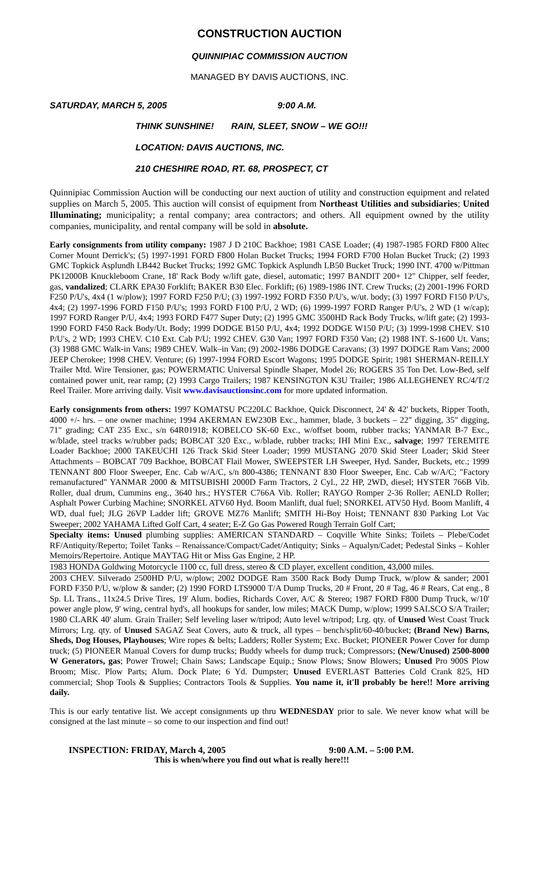CONSTRUCTION AUCTION
QUINNIPIAC COMMISSION AUCTION
MANAGED BY DAVIS AUCTIONS, INC.
SATURDAY, MARCH 5, 2005 9:00 A.M.
THINK SUNSHINE! RAIN, SLEET, SNOW – WE GO!!!
LOCATION: DAVIS AUCTIONS, INC.
210 CHESHIRE ROAD, RT. 68, PROSPECT, CT
Quinnipiac Commission Auction will be conducting our next auction of utility and construction equipment and related supplies on March 5, 2005. This auction will consist of equipment from Northeast Utilities and subsidiaries; United Illuminating; municipality; a rental company; area contractors; and others. All equipment owned by the utility companies, municipality, and rental company will be sold in absolute.
Early consignments from utility company: 1987 J D 210C Backhoe; 1981 CASE Loader; (4) 1987-1985 FORD F800 Altec Corner Mount Derrick's; (5) 1997-1991 FORD F800 Holan Bucket Trucks; 1994 FORD F700 Holan Bucket Truck; (2) 1993 GMC Topkick Asplundh LB442 Bucket Trucks; 1992 GMC Topkick Asplundh LB50 Bucket Truck; 1990 INT. 4700 w/Pittman PK12000B Knuckleboom Crane, 18' Rack Body w/lift gate, diesel, automatic; 1997 BANDIT 200+ 12" Chipper, self feeder, gas, vandalized; CLARK EPA30 Forklift; BAKER B30 Elec. Forklift; (6) 1989-1986 INT. Crew Trucks; (2) 2001-1996 FORD F250 P/U's, 4x4 (1 w/plow); 1997 FORD F250 P/U; (3) 1997-1992 FORD F350 P/U's, w/ut. body; (3) 1997 FORD F150 P/U's, 4x4; (2) 1997-1996 FORD F150 P/U's; 1993 FORD F100 P/U, 2 WD; (6) 1999-1997 FORD Ranger P/U's, 2 WD (1 w/cap); 1997 FORD Ranger P/U, 4x4; 1993 FORD F477 Super Duty; (2) 1995 GMC 3500HD Rack Body Trucks, w/lift gate; (2) 1993-1990 FORD F450 Rack Body/Ut. Body; 1999 DODGE B150 P/U, 4x4; 1992 DODGE W150 P/U; (3) 1999-1998 CHEV. S10 P/U's, 2 WD; 1993 CHEV. C10 Ext. Cab P/U; 1992 CHEV. G30 Van; 1997 FORD F350 Van; (2) 1988 INT. S-1600 Ut. Vans; (3) 1988 GMC Walk-in Vans; 1989 CHEV. Walk–in Van; (9) 2002-1986 DODGE Caravans; (3) 1997 DODGE Ram Vans; 2000 JEEP Cherokee; 1998 CHEV. Venture; (6) 1997-1994 FORD Escort Wagons; 1995 DODGE Spirit; 1981 SHERMAN-REILLY Trailer Mtd. Wire Tensioner, gas; POWERMATIC Universal Spindle Shaper, Model 26; ROGERS 35 Ton Det. Low-Bed, self contained power unit, rear ramp; (2) 1993 Cargo Trailers; 1987 KENSINGTON K3U Trailer; 1986 ALLEGHENEY RC/4/T/2 Reel Trailer. More arriving daily. Visit www.davisauctionsinc.com for more updated information.
Early consignments from others: 1997 KOMATSU PC220LC Backhoe, Quick Disconnect, 24' & 42' buckets, Ripper Tooth, 4000 +/- hrs. – one owner machine; 1994 AKERMAN EW230B Exc., hammer, blade, 3 buckets – 22" digging, 35" digging, 71" grading; CAT 235 Exc., s/n 64R01918; KOBELCO SK-60 Exc., w/offset boom, rubber tracks; YANMAR B-7 Exc., w/blade, steel tracks w/rubber pads; BOBCAT 320 Exc., w/blade, rubber tracks; IHI Mini Exc., salvage; 1997 TEREMITE Loader Backhoe; 2000 TAKEUCHI 126 Track Skid Steer Loader; 1999 MUSTANG 2070 Skid Steer Loader; Skid Steer Attachments – BOBCAT 709 Backhoe, BOBCAT Flail Mower, SWEEPSTER LH Sweeper, Hyd. Sander, Buckets, etc.; 1999 TENNANT 800 Floor Sweeper, Enc. Cab w/A/C, s/n 800-4386; TENNANT 830 Floor Sweeper, Enc. Cab w/A/C; "Factory remanufactured" YANMAR 2000 & MITSUBISHI 2000D Farm Tractors, 2 Cyl., 22 HP, 2WD, diesel; HYSTER 766B Vib. Roller, dual drum, Cummins eng., 3640 hrs.; HYSTER C766A Vib. Roller; RAYGO Romper 2-36 Roller; AENLD Roller; Asphalt Power Curbing Machine; SNORKEL ATV60 Hyd. Boom Manlift, dual fuel; SNORKEL ATV50 Hyd. Boom Manlift, 4 WD, dual fuel; JLG 26VP Ladder lift; GROVE MZ76 Manlift; SMITH Hi-Boy Hoist; TENNANT 830 Parking Lot Vac Sweeper; 2002 YAHAMA Lifted Golf Cart, 4 seater; E-Z Go Gas Powered Rough Terrain Golf Cart;
Specialty items: Unused plumbing supplies: AMERICAN STANDARD – Coqville White Sinks; Toilets – Plebe/Codet RF/Antiquity/Reperto; Toilet Tanks – Renaissance/Compact/Cadet/Antiquity; Sinks – Aqualyn/Cadet; Pedestal Sinks – Kohler Memoirs/Repertoire. Antique MAYTAG Hit or Miss Gas Engine, 2 HP.
1983 HONDA Goldwing Motorcycle 1100 cc, full dress, stereo & CD player, excellent condition, 43,000 miles.
2003 CHEV. Silverado 2500HD P/U, w/plow; 2002 DODGE Ram 3500 Rack Body Dump Truck, w/plow & sander; 2001 FORD F350 P/U, w/plow & sander; (2) 1990 FORD LTS9000 T/A Dump Trucks, 20 # Front, 20 # Tag, 46 # Rears, Cat eng., 8 Sp. LL Trans., 11x24.5 Drive Tires, 19' Alum. bodies, Richards Cover, A/C & Stereo; 1987 FORD F800 Dump Truck, w/10' power angle plow, 9' wing, central hyd's, all hookups for sander, low miles; MACK Dump, w/plow; 1999 SALSCO S/A Trailer; 1980 CLARK 40' alum. Grain Trailer; Self leveling laser w/tripod; Auto level w/tripod; Lrg. qty. of Unused West Coast Truck Mirrors; Lrg. qty. of Unused SAGAZ Seat Covers, auto & truck, all types – bench/split/60-40/bucket; (Brand New) Barns, Sheds, Dog Houses, Playhouses; Wire ropes & belts; Ladders; Roller System; Exc. Bucket; PIONEER Power Cover for dump truck; (5) PIONEER Manual Covers for dump trucks; Buddy wheels for dump truck; Compressors; (New/Unused) 2500-8000 W Generators, gas; Power Trowel; Chain Saws; Landscape Equip.; Snow Plows; Snow Blowers; Unused Pro 900S Plow Broom; Misc. Plow Parts; Alum. Dock Plate; 6 Yd. Dumpster; Unused EVERLAST Batteries Cold Crank 825, HD commercial; Shop Tools & Supplies; Contractors Tools & Supplies. You name it, it'll probably be here!! More arriving daily.
This is our early tentative list. We accept consignments up thru WEDNESDAY prior to sale. We never know what will be consigned at the last minute – so come to our inspection and find out!
INSPECTION: FRIDAY, March 4, 2005 9:00 A.M. – 5:00 P.M.
This is when/where you find out what is really here!!!